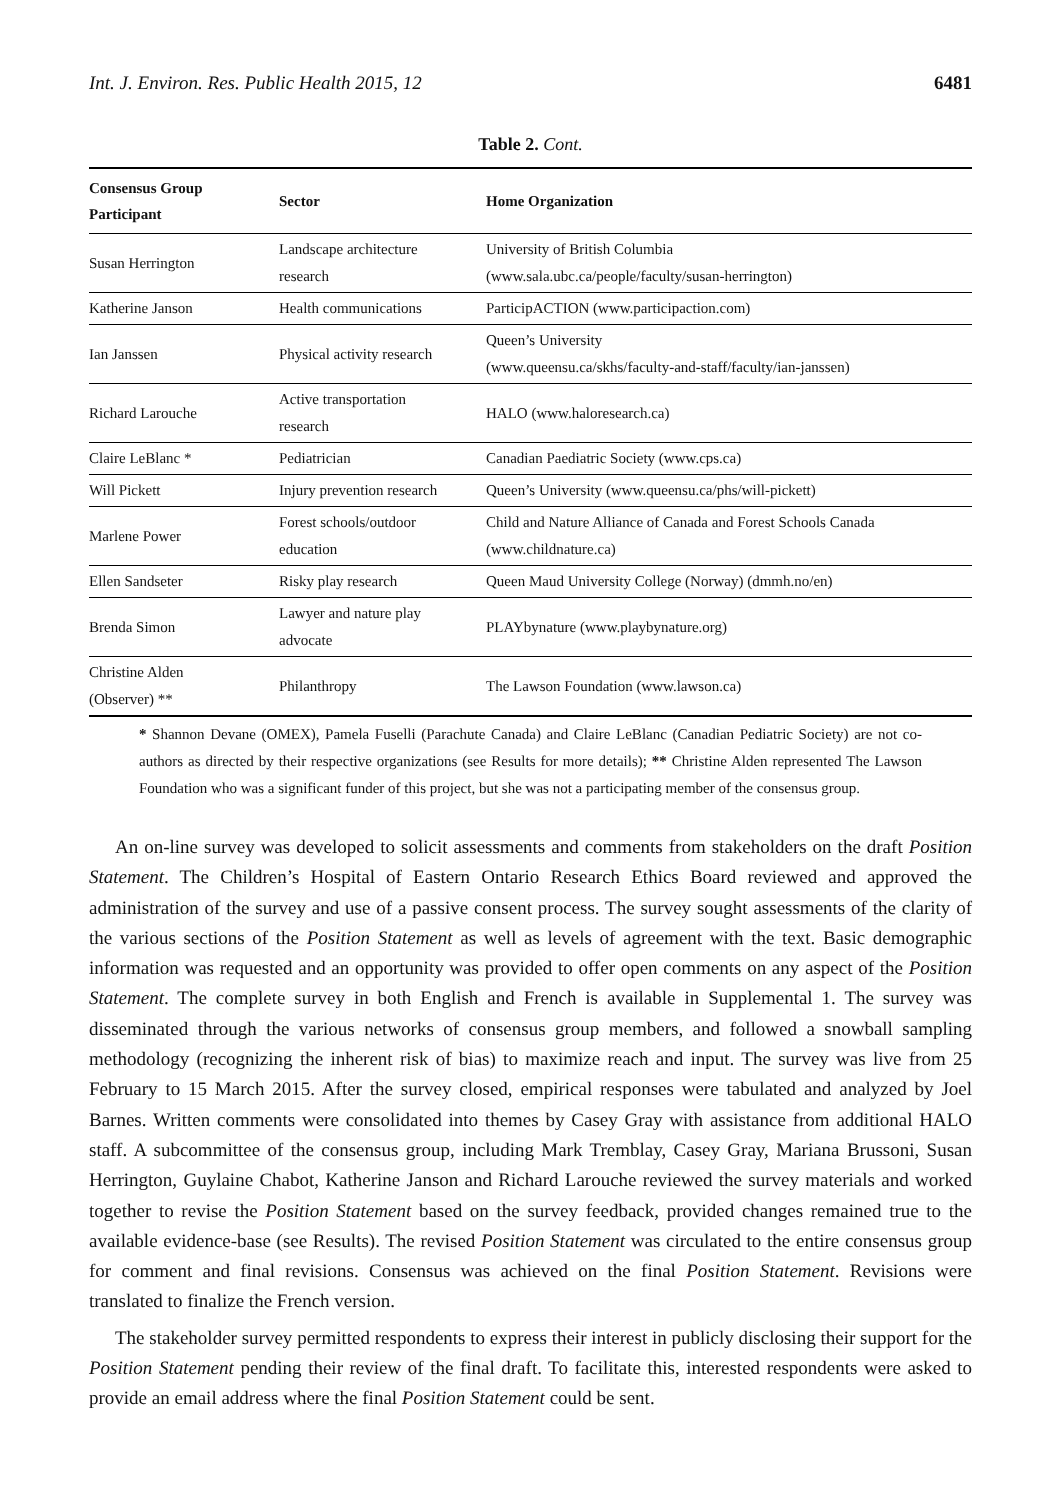Int. J. Environ. Res. Public Health 2015, 12 6481
Table 2. Cont.
| Consensus Group Participant | Sector | Home Organization |
| --- | --- | --- |
| Susan Herrington | Landscape architecture research | University of British Columbia (www.sala.ubc.ca/people/faculty/susan-herrington) |
| Katherine Janson | Health communications | ParticipACTION (www.participaction.com) |
| Ian Janssen | Physical activity research | Queen’s University (www.queensu.ca/skhs/faculty-and-staff/faculty/ian-janssen) |
| Richard Larouche | Active transportation research | HALO (www.haloresearch.ca) |
| Claire LeBlanc * | Pediatrician | Canadian Paediatric Society (www.cps.ca) |
| Will Pickett | Injury prevention research | Queen’s University (www.queensu.ca/phs/will-pickett) |
| Marlene Power | Forest schools/outdoor education | Child and Nature Alliance of Canada and Forest Schools Canada (www.childnature.ca) |
| Ellen Sandseter | Risky play research | Queen Maud University College (Norway) (dmmh.no/en) |
| Brenda Simon | Lawyer and nature play advocate | PLAYbynature (www.playbynature.org) |
| Christine Alden (Observer) ** | Philanthropy | The Lawson Foundation (www.lawson.ca) |
* Shannon Devane (OMEX), Pamela Fuselli (Parachute Canada) and Claire LeBlanc (Canadian Pediatric Society) are not co-authors as directed by their respective organizations (see Results for more details); ** Christine Alden represented The Lawson Foundation who was a significant funder of this project, but she was not a participating member of the consensus group.
An on-line survey was developed to solicit assessments and comments from stakeholders on the draft Position Statement. The Children’s Hospital of Eastern Ontario Research Ethics Board reviewed and approved the administration of the survey and use of a passive consent process. The survey sought assessments of the clarity of the various sections of the Position Statement as well as levels of agreement with the text. Basic demographic information was requested and an opportunity was provided to offer open comments on any aspect of the Position Statement. The complete survey in both English and French is available in Supplemental 1. The survey was disseminated through the various networks of consensus group members, and followed a snowball sampling methodology (recognizing the inherent risk of bias) to maximize reach and input. The survey was live from 25 February to 15 March 2015. After the survey closed, empirical responses were tabulated and analyzed by Joel Barnes. Written comments were consolidated into themes by Casey Gray with assistance from additional HALO staff. A subcommittee of the consensus group, including Mark Tremblay, Casey Gray, Mariana Brussoni, Susan Herrington, Guylaine Chabot, Katherine Janson and Richard Larouche reviewed the survey materials and worked together to revise the Position Statement based on the survey feedback, provided changes remained true to the available evidence-base (see Results). The revised Position Statement was circulated to the entire consensus group for comment and final revisions. Consensus was achieved on the final Position Statement. Revisions were translated to finalize the French version.
The stakeholder survey permitted respondents to express their interest in publicly disclosing their support for the Position Statement pending their review of the final draft. To facilitate this, interested respondents were asked to provide an email address where the final Position Statement could be sent.